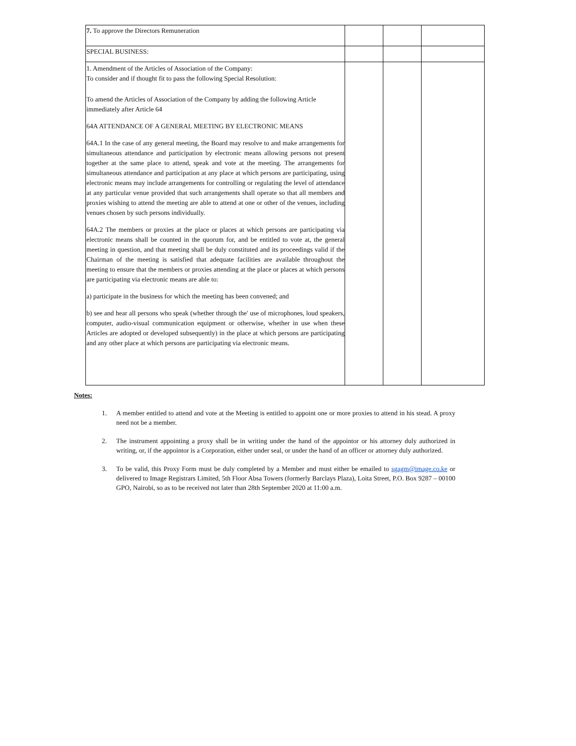| 7. To approve the Directors Remuneration | | | |
| SPECIAL BUSINESS: | | | |
| 1. Amendment of the Articles of Association of the Company: To consider and if thought fit to pass the following Special Resolution: To amend the Articles of Association of the Company by adding the following Article immediately after Article 64 64A ATTENDANCE OF A GENERAL MEETING BY ELECTRONIC MEANS 64A.1 In the case of any general meeting, the Board may resolve to and make arrangements for simultaneous attendance and participation by electronic means allowing persons not present together at the same place to attend, speak and vote at the meeting. The arrangements for simultaneous attendance and participation at any place at which persons are participating, using electronic means may include arrangements for controlling or regulating the level of attendance at any particular venue provided that such arrangements shall operate so that all members and proxies wishing to attend the meeting are able to attend at one or other of the venues, including venues chosen by such persons individually. 64A.2 The members or proxies at the place or places at which persons are participating via electronic means shall be counted in the quorum for, and be entitled to vote at, the general meeting in question, and that meeting shall be duly constituted and its proceedings valid if the Chairman of the meeting is satisfied that adequate facilities are available throughout the meeting to ensure that the members or proxies attending at the place or places at which persons are participating via electronic means are able to: a) participate in the business for which the meeting has been convened; and b) see and hear all persons who speak (whether through the' use of microphones, loud speakers, computer, audio-visual communication equipment or otherwise, whether in use when these Articles are adopted or developed subsequently) in the place at which persons are participating and any other place at which persons are participating via electronic means. | | | |
Notes:
1. A member entitled to attend and vote at the Meeting is entitled to appoint one or more proxies to attend in his stead. A proxy need not be a member.
2. The instrument appointing a proxy shall be in writing under the hand of the appointor or his attorney duly authorized in writing, or, if the appointor is a Corporation, either under seal, or under the hand of an officer or attorney duly authorized.
3. To be valid, this Proxy Form must be duly completed by a Member and must either be emailed to sgagm@image.co.ke or delivered to Image Registrars Limited, 5th Floor Absa Towers (formerly Barclays Plaza), Loita Street, P.O. Box 9287 – 00100 GPO, Nairobi, so as to be received not later than 28th September 2020 at 11:00 a.m.